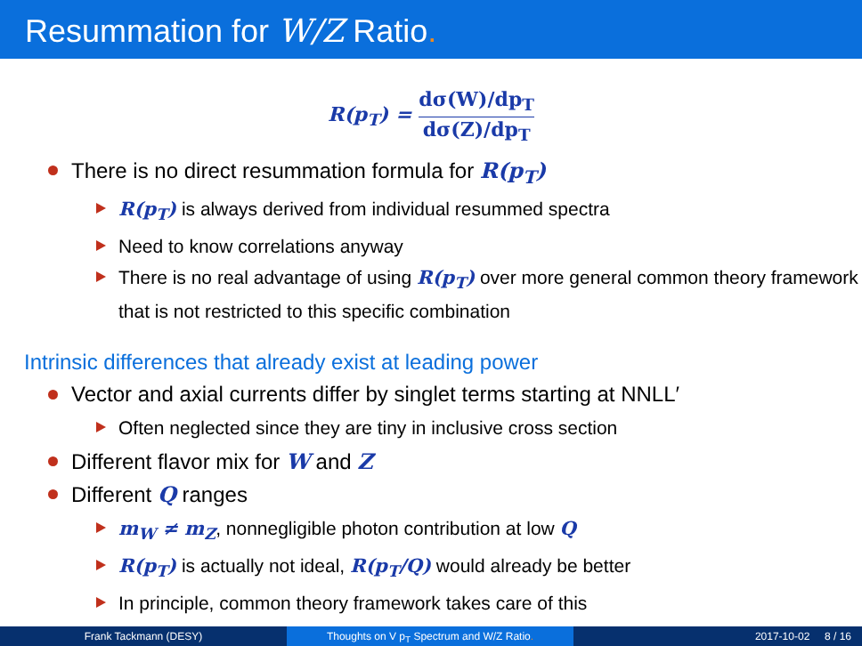Resummation for W/Z Ratio.
R(p<sub>T</sub>) =
dσ(W)/dp<sub>T</sub>
dσ(Z)/dp<sub>T</sub>
There is no direct resummation formula for R(p<sub>T</sub>)
R(p<sub>T</sub>) is always derived from individual resummed spectra
Need to know correlations anyway
There is no real advantage of using R(p<sub>T</sub>) over more general common theory framework that is not restricted to this specific combination
Intrinsic differences that already exist at leading power
Vector and axial currents differ by singlet terms starting at NNLL′
Often neglected since they are tiny in inclusive cross section
Different flavor mix for W and Z
Different Q ranges
m<sub>W</sub> ≠ m<sub>Z</sub>, nonnegligible photon contribution at low Q
R(p<sub>T</sub>) is actually not ideal, R(p<sub>T</sub>/Q) would already be better
In principle, common theory framework takes care of this
Frank Tackmann (DESY) Thoughts on V p<sub>T</sub> Spectrum and W/Z Ratio. 2017-10-02 8 / 16